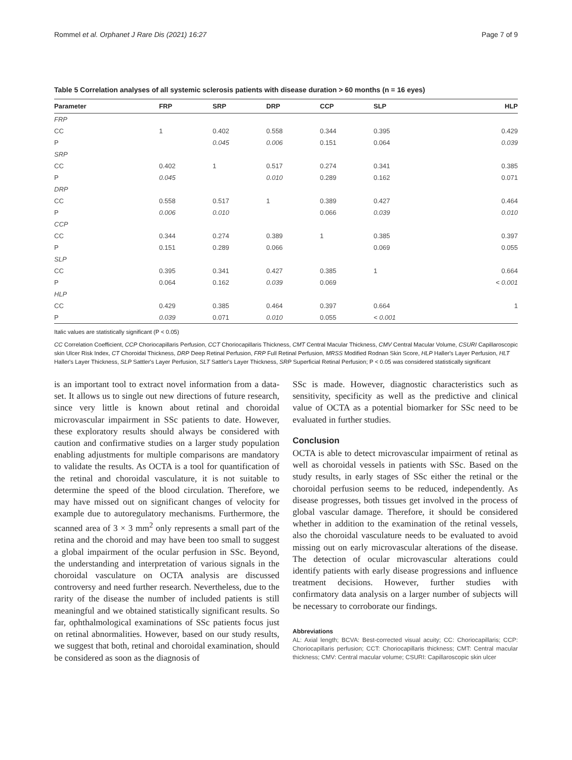Rommel et al. Orphanet J Rare Dis (2021) 16:27 Page 7 of 9
Table 5 Correlation analyses of all systemic sclerosis patients with disease duration > 60 months (n = 16 eyes)
| Parameter | FRP | SRP | DRP | CCP | SLP | HLP |
| --- | --- | --- | --- | --- | --- | --- |
| FRP | | | | | | |
| CC | 1 | 0.402 | 0.558 | 0.344 | 0.395 | 0.429 |
| P | | 0.045 | 0.006 | 0.151 | 0.064 | 0.039 |
| SRP | | | | | | |
| CC | 0.402 | 1 | 0.517 | 0.274 | 0.341 | 0.385 |
| P | 0.045 | | 0.010 | 0.289 | 0.162 | 0.071 |
| DRP | | | | | | |
| CC | 0.558 | 0.517 | 1 | 0.389 | 0.427 | 0.464 |
| P | 0.006 | 0.010 | | 0.066 | 0.039 | 0.010 |
| CCP | | | | | | |
| CC | 0.344 | 0.274 | 0.389 | 1 | 0.385 | 0.397 |
| P | 0.151 | 0.289 | 0.066 | | 0.069 | 0.055 |
| SLP | | | | | | |
| CC | 0.395 | 0.341 | 0.427 | 0.385 | 1 | 0.664 |
| P | 0.064 | 0.162 | 0.039 | 0.069 | | < 0.001 |
| HLP | | | | | | |
| CC | 0.429 | 0.385 | 0.464 | 0.397 | 0.664 | 1 |
| P | 0.039 | 0.071 | 0.010 | 0.055 | < 0.001 | |
Italic values are statistically significant (P < 0.05)
CC Correlation Coefficient, CCP Choriocapillaris Perfusion, CCT Choriocapillaris Thickness, CMT Central Macular Thickness, CMV Central Macular Volume, CSURI Capillaroscopic skin Ulcer Risk Index, CT Choroidal Thickness, DRP Deep Retinal Perfusion, FRP Full Retinal Perfusion, MRSS Modified Rodnan Skin Score, HLP Haller's Layer Perfusion, HLT Haller's Layer Thickness, SLP Sattler's Layer Perfusion, SLT Sattler's Layer Thickness, SRP Superficial Retinal Perfusion; P < 0.05 was considered statistically significant
is an important tool to extract novel information from a data-set. It allows us to single out new directions of future research, since very little is known about retinal and choroidal microvascular impairment in SSc patients to date. However, these exploratory results should always be considered with caution and confirmative studies on a larger study population enabling adjustments for multiple comparisons are mandatory to validate the results. As OCTA is a tool for quantification of the retinal and choroidal vasculature, it is not suitable to determine the speed of the blood circulation. Therefore, we may have missed out on significant changes of velocity for example due to autoregulatory mechanisms. Furthermore, the scanned area of 3 × 3 mm<sup>2</sup> only represents a small part of the retina and the choroid and may have been too small to suggest a global impairment of the ocular perfusion in SSc. Beyond, the understanding and interpretation of various signals in the choroidal vasculature on OCTA analysis are discussed controversy and need further research. Nevertheless, due to the rarity of the disease the number of included patients is still meaningful and we obtained statistically significant results. So far, ophthalmological examinations of SSc patients focus just on retinal abnormalities. However, based on our study results, we suggest that both, retinal and choroidal examination, should be considered as soon as the diagnosis of
SSc is made. However, diagnostic characteristics such as sensitivity, specificity as well as the predictive and clinical value of OCTA as a potential biomarker for SSc need to be evaluated in further studies.
Conclusion
OCTA is able to detect microvascular impairment of retinal as well as choroidal vessels in patients with SSc. Based on the study results, in early stages of SSc either the retinal or the choroidal perfusion seems to be reduced, independently. As disease progresses, both tissues get involved in the process of global vascular damage. Therefore, it should be considered whether in addition to the examination of the retinal vessels, also the choroidal vasculature needs to be evaluated to avoid missing out on early microvascular alterations of the disease. The detection of ocular microvascular alterations could identify patients with early disease progressions and influence treatment decisions. However, further studies with confirmatory data analysis on a larger number of subjects will be necessary to corroborate our findings.
Abbreviations
AL: Axial length; BCVA: Best-corrected visual acuity; CC: Choriocapillaris; CCP: Choriocapillaris perfusion; CCT: Choriocapillaris thickness; CMT: Central macular thickness; CMV: Central macular volume; CSURI: Capillaroscopic skin ulcer